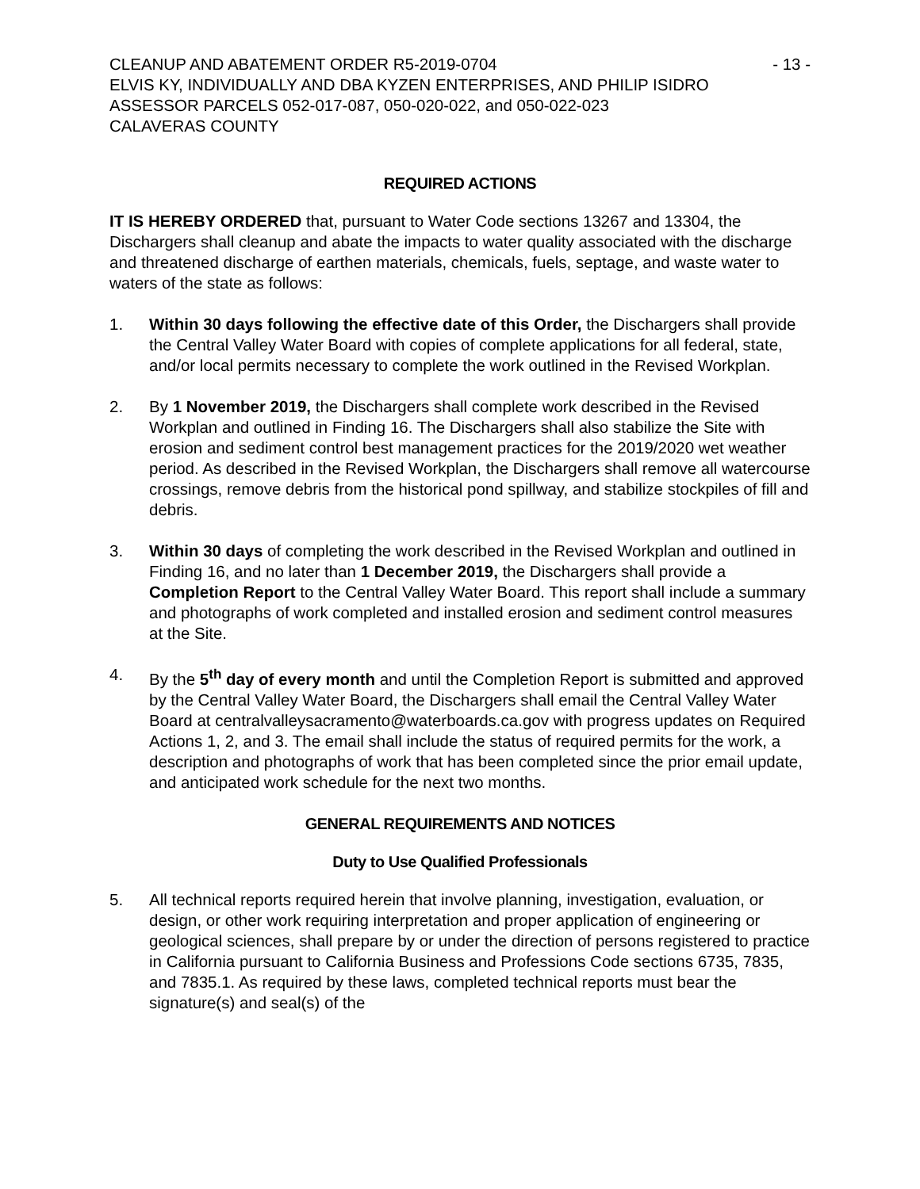CLEANUP AND ABATEMENT ORDER R5-2019-0704 - 13 -
ELVIS KY, INDIVIDUALLY AND DBA KYZEN ENTERPRISES, AND PHILIP ISIDRO
ASSESSOR PARCELS 052-017-087, 050-020-022, and 050-022-023
CALAVERAS COUNTY
REQUIRED ACTIONS
IT IS HEREBY ORDERED that, pursuant to Water Code sections 13267 and 13304, the Dischargers shall cleanup and abate the impacts to water quality associated with the discharge and threatened discharge of earthen materials, chemicals, fuels, septage, and waste water to waters of the state as follows:
1. Within 30 days following the effective date of this Order, the Dischargers shall provide the Central Valley Water Board with copies of complete applications for all federal, state, and/or local permits necessary to complete the work outlined in the Revised Workplan.
2. By 1 November 2019, the Dischargers shall complete work described in the Revised Workplan and outlined in Finding 16. The Dischargers shall also stabilize the Site with erosion and sediment control best management practices for the 2019/2020 wet weather period. As described in the Revised Workplan, the Dischargers shall remove all watercourse crossings, remove debris from the historical pond spillway, and stabilize stockpiles of fill and debris.
3. Within 30 days of completing the work described in the Revised Workplan and outlined in Finding 16, and no later than 1 December 2019, the Dischargers shall provide a Completion Report to the Central Valley Water Board. This report shall include a summary and photographs of work completed and installed erosion and sediment control measures at the Site.
4. By the 5<sup>th</sup> day of every month and until the Completion Report is submitted and approved by the Central Valley Water Board, the Dischargers shall email the Central Valley Water Board at centralvalleysacramento@waterboards.ca.gov with progress updates on Required Actions 1, 2, and 3. The email shall include the status of required permits for the work, a description and photographs of work that has been completed since the prior email update, and anticipated work schedule for the next two months.
GENERAL REQUIREMENTS AND NOTICES
Duty to Use Qualified Professionals
5. All technical reports required herein that involve planning, investigation, evaluation, or design, or other work requiring interpretation and proper application of engineering or geological sciences, shall prepare by or under the direction of persons registered to practice in California pursuant to California Business and Professions Code sections 6735, 7835, and 7835.1. As required by these laws, completed technical reports must bear the signature(s) and seal(s) of the